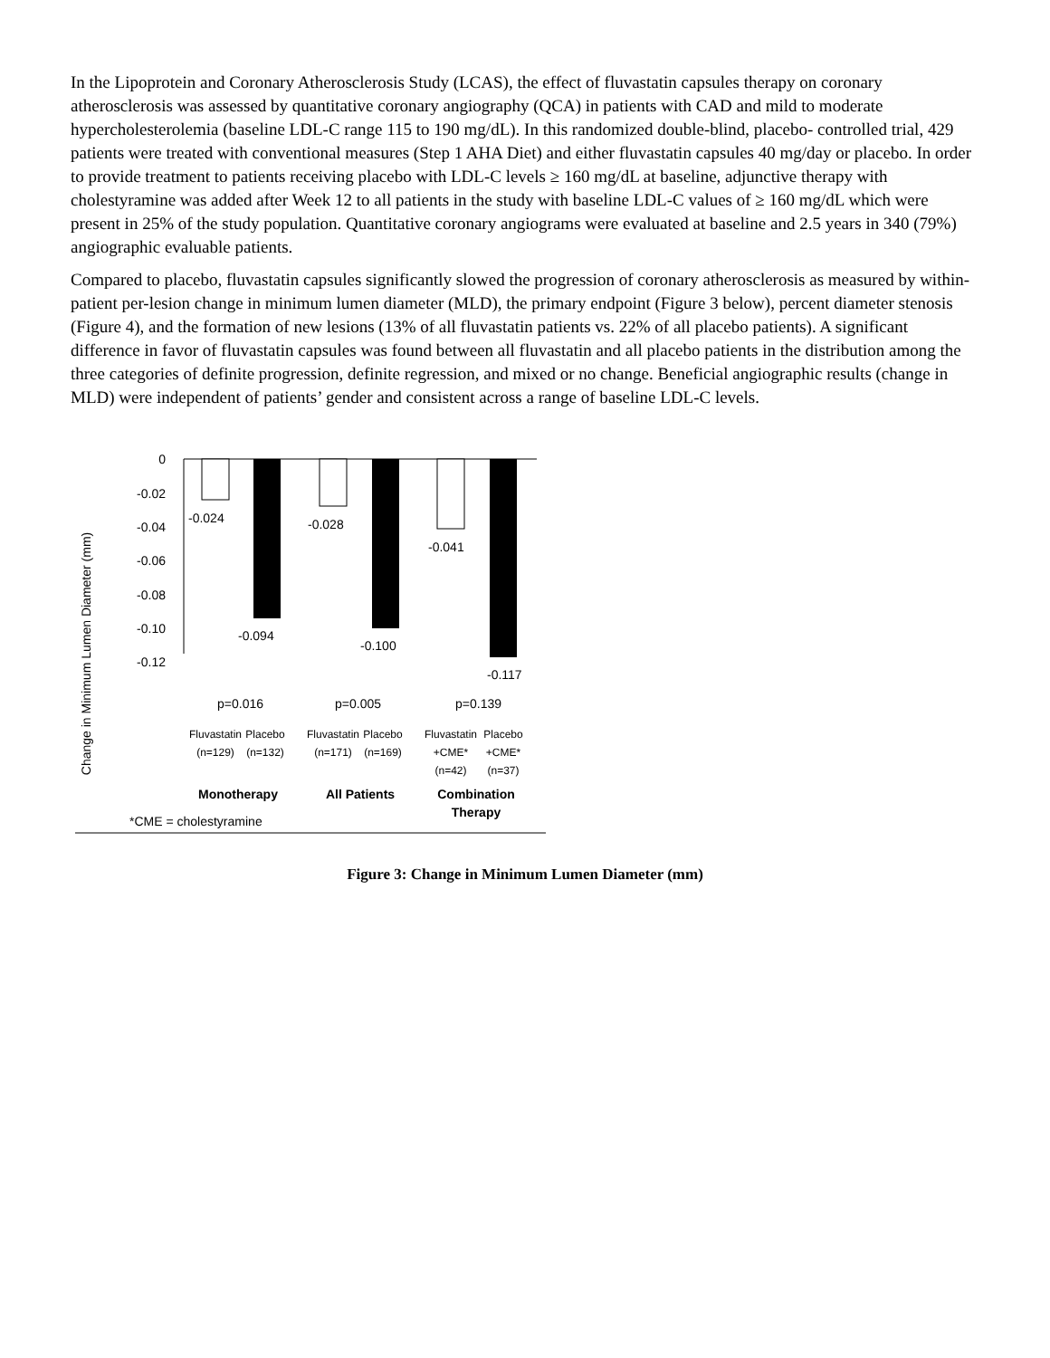In the Lipoprotein and Coronary Atherosclerosis Study (LCAS), the effect of fluvastatin capsules therapy on coronary atherosclerosis was assessed by quantitative coronary angiography (QCA) in patients with CAD and mild to moderate hypercholesterolemia (baseline LDL-C range 115 to 190 mg/dL). In this randomized double-blind, placebo- controlled trial, 429 patients were treated with conventional measures (Step 1 AHA Diet) and either fluvastatin capsules 40 mg/day or placebo. In order to provide treatment to patients receiving placebo with LDL-C levels ≥ 160 mg/dL at baseline, adjunctive therapy with cholestyramine was added after Week 12 to all patients in the study with baseline LDL-C values of ≥ 160 mg/dL which were present in 25% of the study population. Quantitative coronary angiograms were evaluated at baseline and 2.5 years in 340 (79%) angiographic evaluable patients.
Compared to placebo, fluvastatin capsules significantly slowed the progression of coronary atherosclerosis as measured by within-patient per-lesion change in minimum lumen diameter (MLD), the primary endpoint (Figure 3 below), percent diameter stenosis (Figure 4), and the formation of new lesions (13% of all fluvastatin patients vs. 22% of all placebo patients). A significant difference in favor of fluvastatin capsules was found between all fluvastatin and all placebo patients in the distribution among the three categories of definite progression, definite regression, and mixed or no change. Beneficial angiographic results (change in MLD) were independent of patients’ gender and consistent across a range of baseline LDL-C levels.
Change in Minimum Lumen Diameter (mm)
0
-0.02
-0.04
-0.06
-0.08
-0.10
-0.12
-0.024
-0.094
-0.028
-0.100
-0.041
-0.117
p=0.016
p=0.005
p=0.139
Fluvastatin
Placebo
Fluvastatin
Placebo
Fluvastatin
Placebo
(n=129)
(n=132)
(n=171)
(n=169)
+CME*
+CME*
(n=42)
(n=37)
Monotherapy
All Patients
Combination
Therapy
*CME = cholestyramine
Figure 3: Change in Minimum Lumen Diameter (mm)